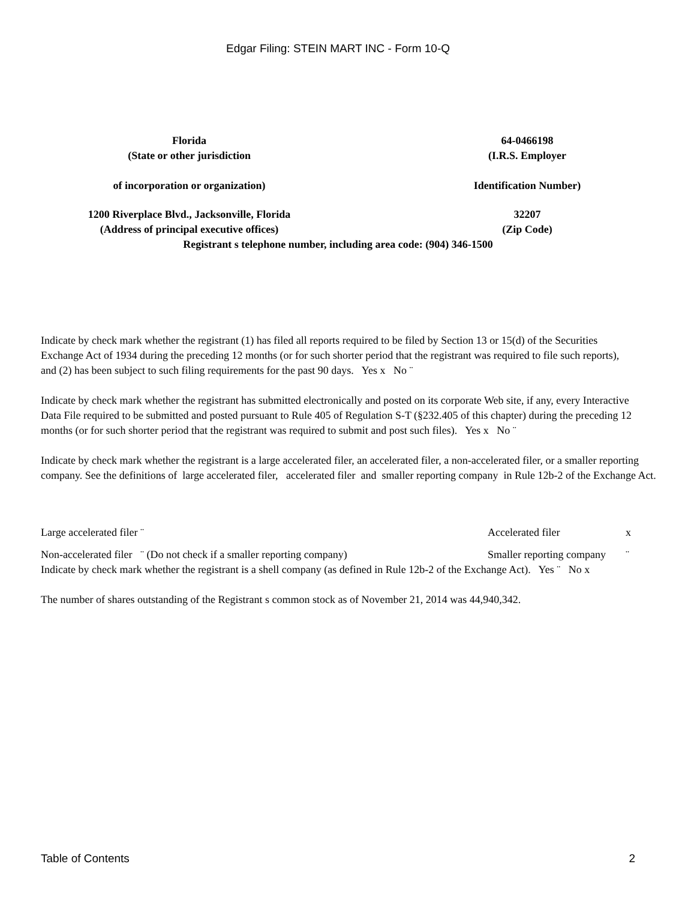Edgar Filing: STEIN MART INC - Form 10-Q
Florida
(State or other jurisdiction
64-0466198
(I.R.S. Employer
of incorporation or organization)
Identification Number)
1200 Riverplace Blvd., Jacksonville, Florida
(Address of principal executive offices)
32207
(Zip Code)
Registrant s telephone number, including area code: (904) 346-1500
Indicate by check mark whether the registrant (1) has filed all reports required to be filed by Section 13 or 15(d) of the Securities Exchange Act of 1934 during the preceding 12 months (or for such shorter period that the registrant was required to file such reports), and (2) has been subject to such filing requirements for the past 90 days. Yes x No ¨
Indicate by check mark whether the registrant has submitted electronically and posted on its corporate Web site, if any, every Interactive Data File required to be submitted and posted pursuant to Rule 405 of Regulation S-T (§232.405 of this chapter) during the preceding 12 months (or for such shorter period that the registrant was required to submit and post such files). Yes x No ¨
Indicate by check mark whether the registrant is a large accelerated filer, an accelerated filer, a non-accelerated filer, or a smaller reporting company. See the definitions of large accelerated filer, accelerated filer and smaller reporting company in Rule 12b-2 of the Exchange Act.
Large accelerated filer ¨ Accelerated filer x
Non-accelerated filer ¨ (Do not check if a smaller reporting company)
Smaller reporting company
¨
Indicate by check mark whether the registrant is a shell company (as defined in Rule 12b-2 of the Exchange Act). Yes ¨ No x
The number of shares outstanding of the Registrant s common stock as of November 21, 2014 was 44,940,342.
Table of Contents 2